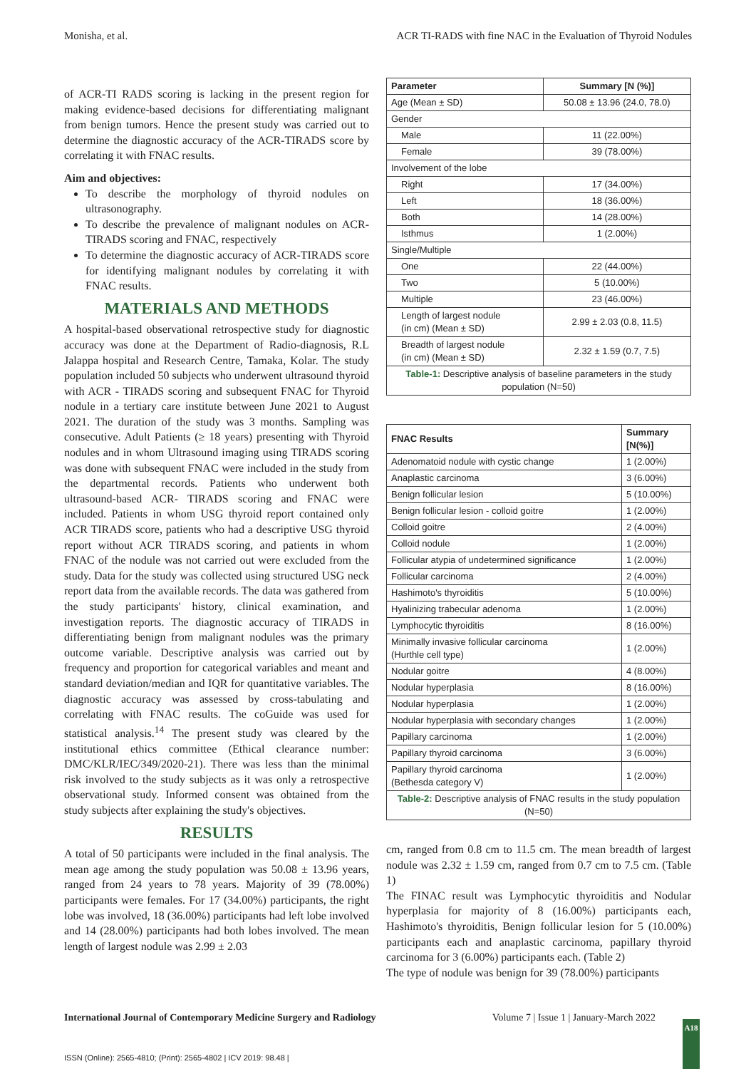Monisha, et al. ACR TI-RADS with fine NAC in the Evaluation of Thyroid Nodules
of ACR-TI RADS scoring is lacking in the present region for making evidence-based decisions for differentiating malignant from benign tumors. Hence the present study was carried out to determine the diagnostic accuracy of the ACR-TIRADS score by correlating it with FNAC results.
Aim and objectives:
To describe the morphology of thyroid nodules on ultrasonography.
To describe the prevalence of malignant nodules on ACR-TIRADS scoring and FNAC, respectively
To determine the diagnostic accuracy of ACR-TIRADS score for identifying malignant nodules by correlating it with FNAC results.
MATERIALS AND METHODS
A hospital-based observational retrospective study for diagnostic accuracy was done at the Department of Radio-diagnosis, R.L Jalappa hospital and Research Centre, Tamaka, Kolar. The study population included 50 subjects who underwent ultrasound thyroid with ACR - TIRADS scoring and subsequent FNAC for Thyroid nodule in a tertiary care institute between June 2021 to August 2021. The duration of the study was 3 months. Sampling was consecutive. Adult Patients (≥ 18 years) presenting with Thyroid nodules and in whom Ultrasound imaging using TIRADS scoring was done with subsequent FNAC were included in the study from the departmental records. Patients who underwent both ultrasound-based ACR- TIRADS scoring and FNAC were included. Patients in whom USG thyroid report contained only ACR TIRADS score, patients who had a descriptive USG thyroid report without ACR TIRADS scoring, and patients in whom FNAC of the nodule was not carried out were excluded from the study. Data for the study was collected using structured USG neck report data from the available records. The data was gathered from the study participants' history, clinical examination, and investigation reports. The diagnostic accuracy of TIRADS in differentiating benign from malignant nodules was the primary outcome variable. Descriptive analysis was carried out by frequency and proportion for categorical variables and meant and standard deviation/median and IQR for quantitative variables. The diagnostic accuracy was assessed by cross-tabulating and correlating with FNAC results. The coGuide was used for statistical analysis.<sup>14</sup> The present study was cleared by the institutional ethics committee (Ethical clearance number: DMC/KLR/IEC/349/2020-21). There was less than the minimal risk involved to the study subjects as it was only a retrospective observational study. Informed consent was obtained from the study subjects after explaining the study's objectives.
RESULTS
A total of 50 participants were included in the final analysis. The mean age among the study population was 50.08 ± 13.96 years, ranged from 24 years to 78 years. Majority of 39 (78.00%) participants were females. For 17 (34.00%) participants, the right lobe was involved, 18 (36.00%) participants had left lobe involved and 14 (28.00%) participants had both lobes involved. The mean length of largest nodule was 2.99 ± 2.03
| Parameter | Summary [N (%)] |
| --- | --- |
| Age (Mean ± SD) | 50.08 ± 13.96 (24.0, 78.0) |
| Gender | |
| Male | 11 (22.00%) |
| Female | 39 (78.00%) |
| Involvement of the lobe | |
| Right | 17 (34.00%) |
| Left | 18 (36.00%) |
| Both | 14 (28.00%) |
| Isthmus | 1 (2.00%) |
| Single/Multiple | |
| One | 22 (44.00%) |
| Two | 5 (10.00%) |
| Multiple | 23 (46.00%) |
| Length of largest nodule (in cm) (Mean ± SD) | 2.99 ± 2.03 (0.8, 11.5) |
| Breadth of largest nodule (in cm) (Mean ± SD) | 2.32 ± 1.59 (0.7, 7.5) |
| Table-1: Descriptive analysis of baseline parameters in the study population (N=50) | |
| FNAC Results | Summary [N(%)] |
| --- | --- |
| Adenomatoid nodule with cystic change | 1 (2.00%) |
| Anaplastic carcinoma | 3 (6.00%) |
| Benign follicular lesion | 5 (10.00%) |
| Benign follicular lesion - colloid goitre | 1 (2.00%) |
| Colloid goitre | 2 (4.00%) |
| Colloid nodule | 1 (2.00%) |
| Follicular atypia of undetermined significance | 1 (2.00%) |
| Follicular carcinoma | 2 (4.00%) |
| Hashimoto's thyroiditis | 5 (10.00%) |
| Hyalinizing trabecular adenoma | 1 (2.00%) |
| Lymphocytic thyroiditis | 8 (16.00%) |
| Minimally invasive follicular carcinoma (Hurthle cell type) | 1 (2.00%) |
| Nodular goitre | 4 (8.00%) |
| Nodular hyperplasia | 8 (16.00%) |
| Nodular hyperplasia | 1 (2.00%) |
| Nodular hyperplasia with secondary changes | 1 (2.00%) |
| Papillary carcinoma | 1 (2.00%) |
| Papillary thyroid carcinoma | 3 (6.00%) |
| Papillary thyroid carcinoma (Bethesda category V) | 1 (2.00%) |
| Table-2: Descriptive analysis of FNAC results in the study population (N=50) | |
cm, ranged from 0.8 cm to 11.5 cm. The mean breadth of largest nodule was 2.32 ± 1.59 cm, ranged from 0.7 cm to 7.5 cm. (Table 1)
The FINAC result was Lymphocytic thyroiditis and Nodular hyperplasia for majority of 8 (16.00%) participants each, Hashimoto's thyroiditis, Benign follicular lesion for 5 (10.00%) participants each and anaplastic carcinoma, papillary thyroid carcinoma for 3 (6.00%) participants each. (Table 2)
The type of nodule was benign for 39 (78.00%) participants
International Journal of Contemporary Medicine Surgery and Radiology Volume 7 | Issue 1 | January-March 2022
A18
ISSN (Online): 2565-4810; (Print): 2565-4802 | ICV 2019: 98.48 |